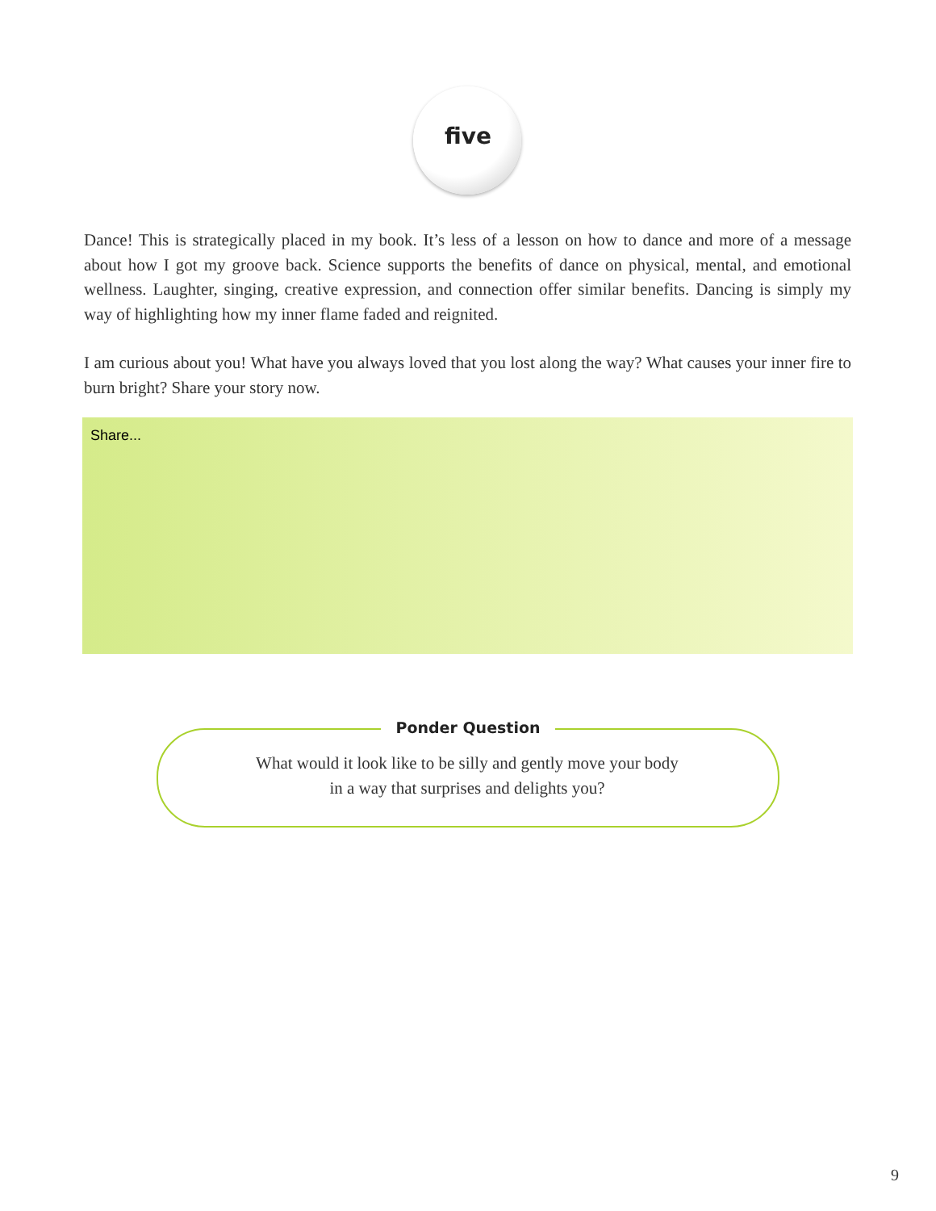five
Dance! This is strategically placed in my book. It’s less of a lesson on how to dance and more of a message about how I got my groove back. Science supports the benefits of dance on physical, mental, and emotional wellness. Laughter, singing, creative expression, and connection offer similar benefits. Dancing is simply my way of highlighting how my inner flame faded and reignited.
I am curious about you! What have you always loved that you lost along the way? What causes your inner fire to burn bright? Share your story now.
Share...
Ponder Question
What would it look like to be silly and gently move your body
in a way that surprises and delights you?
9